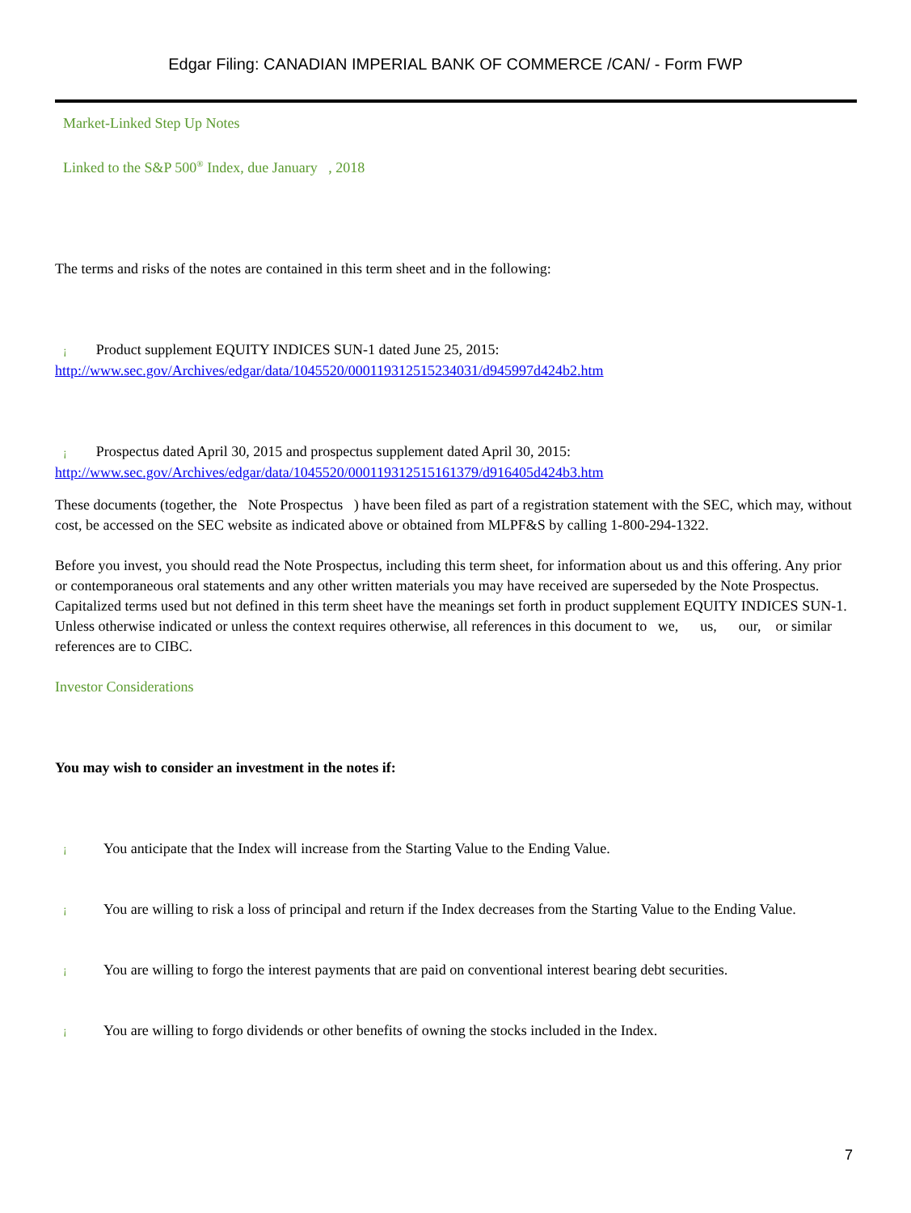Edgar Filing: CANADIAN IMPERIAL BANK OF COMMERCE /CAN/ - Form FWP
Market-Linked Step Up Notes
Linked to the S&P 500<sup>®</sup> Index, due January , 2018
The terms and risks of the notes are contained in this term sheet and in the following:
¡ Product supplement EQUITY INDICES SUN-1 dated June 25, 2015:
http://www.sec.gov/Archives/edgar/data/1045520/000119312515234031/d945997d424b2.htm
¡ Prospectus dated April 30, 2015 and prospectus supplement dated April 30, 2015:
http://www.sec.gov/Archives/edgar/data/1045520/000119312515161379/d916405d424b3.htm
These documents (together, the Note Prospectus ) have been filed as part of a registration statement with the SEC, which may, without cost, be accessed on the SEC website as indicated above or obtained from MLPF&S by calling 1-800-294-1322.
Before you invest, you should read the Note Prospectus, including this term sheet, for information about us and this offering. Any prior or contemporaneous oral statements and any other written materials you may have received are superseded by the Note Prospectus. Capitalized terms used but not defined in this term sheet have the meanings set forth in product supplement EQUITY INDICES SUN-1. Unless otherwise indicated or unless the context requires otherwise, all references in this document to we, us, our, or similar references are to CIBC.
Investor Considerations
You may wish to consider an investment in the notes if:
¡
You anticipate that the Index will increase from the Starting Value to the Ending Value.
¡
You are willing to risk a loss of principal and return if the Index decreases from the Starting Value to the Ending Value.
¡
You are willing to forgo the interest payments that are paid on conventional interest bearing debt securities.
¡
You are willing to forgo dividends or other benefits of owning the stocks included in the Index.
7